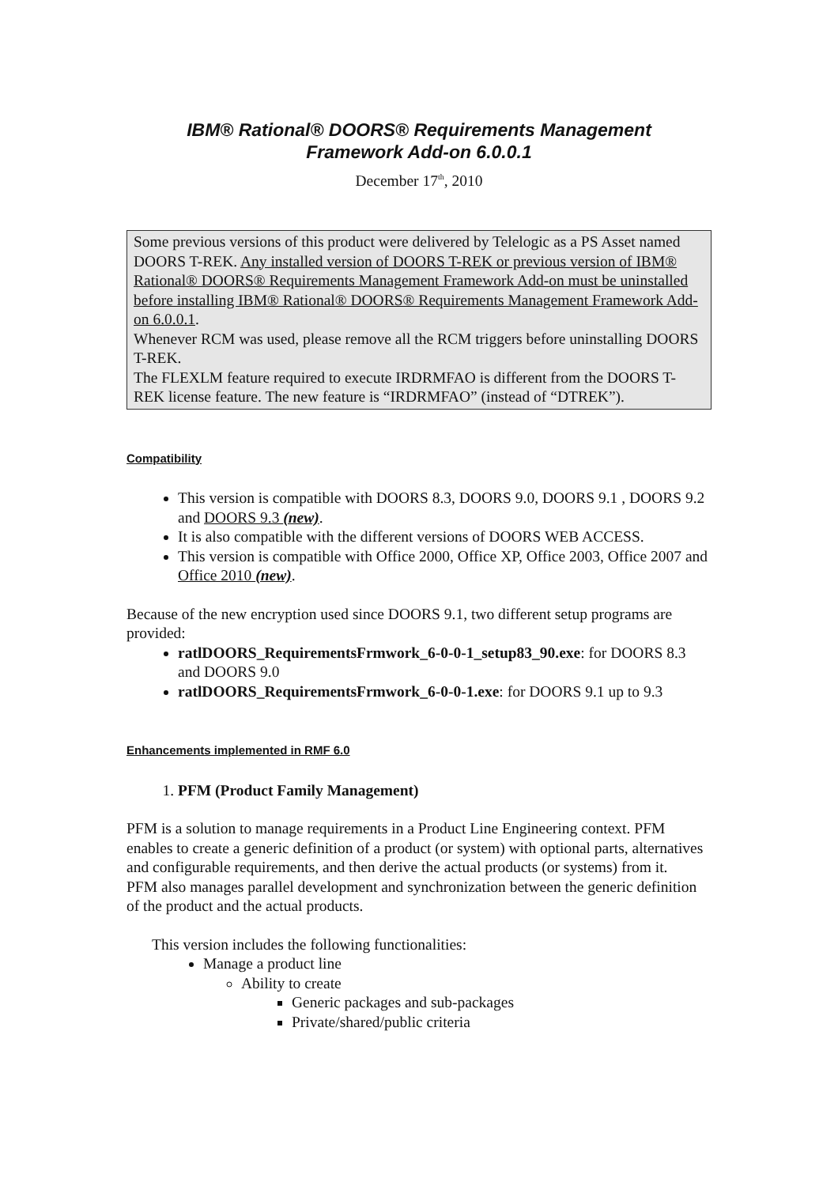IBM® Rational® DOORS® Requirements Management
Framework Add-on 6.0.0.1
December 17<sup>th</sup>, 2010
Some previous versions of this product were delivered by Telelogic as a PS Asset named DOORS T-REK. Any installed version of DOORS T-REK or previous version of IBM® Rational® DOORS® Requirements Management Framework Add-on must be uninstalled before installing IBM® Rational® DOORS® Requirements Management Framework Add-on 6.0.0.1.
Whenever RCM was used, please remove all the RCM triggers before uninstalling DOORS T-REK.
The FLEXLM feature required to execute IRDRMFAO is different from the DOORS T-REK license feature. The new feature is “IRDRMFAO” (instead of “DTREK”).
Compatibility
This version is compatible with DOORS 8.3, DOORS 9.0, DOORS 9.1 , DOORS 9.2 and DOORS 9.3 (new).
It is also compatible with the different versions of DOORS WEB ACCESS.
This version is compatible with Office 2000, Office XP, Office 2003, Office 2007 and Office 2010 (new).
Because of the new encryption used since DOORS 9.1, two different setup programs are provided:
ratlDOORS_RequirementsFrmwork_6-0-0-1_setup83_90.exe: for DOORS 8.3 and DOORS 9.0
ratlDOORS_RequirementsFrmwork_6-0-0-1.exe: for DOORS 9.1 up to 9.3
Enhancements implemented in RMF 6.0
1. PFM (Product Family Management)
PFM is a solution to manage requirements in a Product Line Engineering context. PFM enables to create a generic definition of a product (or system) with optional parts, alternatives and configurable requirements, and then derive the actual products (or systems) from it.
PFM also manages parallel development and synchronization between the generic definition of the product and the actual products.
This version includes the following functionalities:
Manage a product line
Ability to create
Generic packages and sub-packages
Private/shared/public criteria